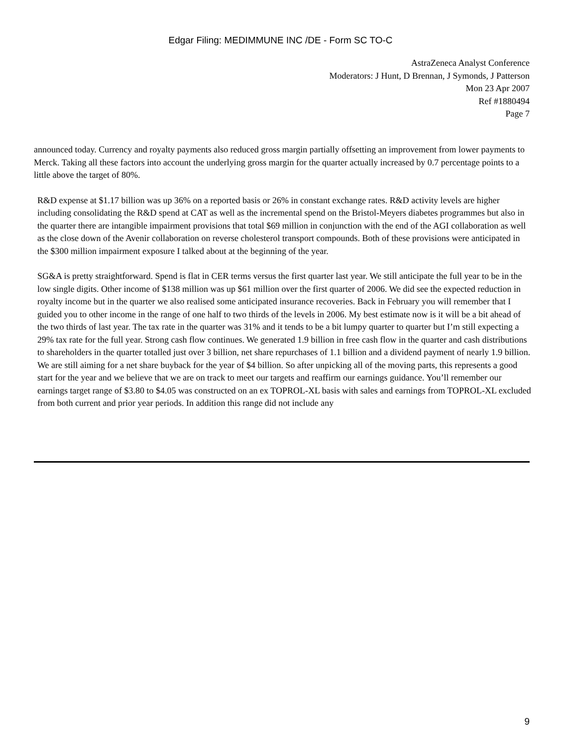Edgar Filing: MEDIMMUNE INC /DE - Form SC TO-C
AstraZeneca Analyst Conference
Moderators: J Hunt, D Brennan, J Symonds, J Patterson
Mon 23 Apr 2007
Ref #1880494
Page 7
announced today. Currency and royalty payments also reduced gross margin partially offsetting an improvement from lower payments to Merck. Taking all these factors into account the underlying gross margin for the quarter actually increased by 0.7 percentage points to a little above the target of 80%.
R&D expense at $1.17 billion was up 36% on a reported basis or 26% in constant exchange rates. R&D activity levels are higher including consolidating the R&D spend at CAT as well as the incremental spend on the Bristol-Meyers diabetes programmes but also in the quarter there are intangible impairment provisions that total $69 million in conjunction with the end of the AGI collaboration as well as the close down of the Avenir collaboration on reverse cholesterol transport compounds. Both of these provisions were anticipated in the $300 million impairment exposure I talked about at the beginning of the year.
SG&A is pretty straightforward. Spend is flat in CER terms versus the first quarter last year. We still anticipate the full year to be in the low single digits. Other income of $138 million was up $61 million over the first quarter of 2006. We did see the expected reduction in royalty income but in the quarter we also realised some anticipated insurance recoveries. Back in February you will remember that I guided you to other income in the range of one half to two thirds of the levels in 2006. My best estimate now is it will be a bit ahead of the two thirds of last year. The tax rate in the quarter was 31% and it tends to be a bit lumpy quarter to quarter but I’m still expecting a 29% tax rate for the full year. Strong cash flow continues. We generated 1.9 billion in free cash flow in the quarter and cash distributions to shareholders in the quarter totalled just over 3 billion, net share repurchases of 1.1 billion and a dividend payment of nearly 1.9 billion. We are still aiming for a net share buyback for the year of $4 billion. So after unpicking all of the moving parts, this represents a good start for the year and we believe that we are on track to meet our targets and reaffirm our earnings guidance. You’ll remember our earnings target range of $3.80 to $4.05 was constructed on an ex TOPROL-XL basis with sales and earnings from TOPROL-XL excluded from both current and prior year periods. In addition this range did not include any
9